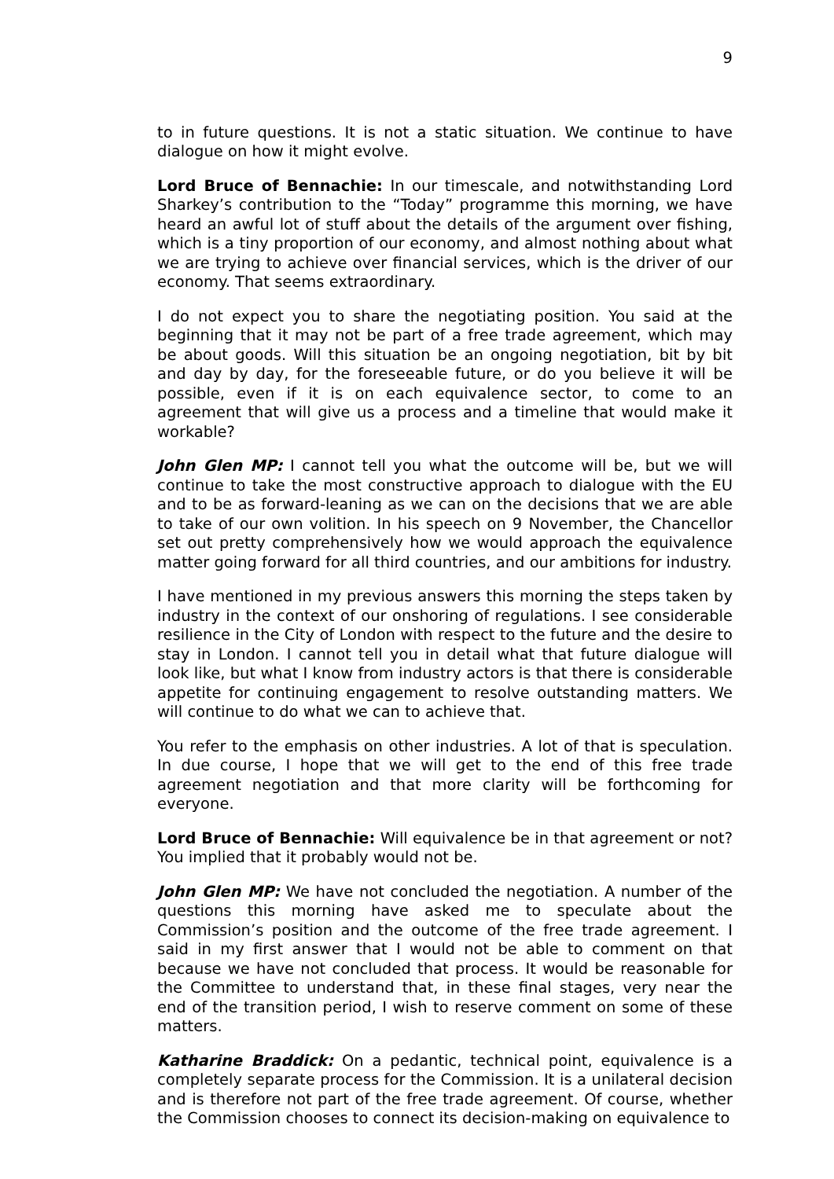9
to in future questions. It is not a static situation. We continue to have dialogue on how it might evolve.
Lord Bruce of Bennachie: In our timescale, and notwithstanding Lord Sharkey’s contribution to the “Today” programme this morning, we have heard an awful lot of stuff about the details of the argument over fishing, which is a tiny proportion of our economy, and almost nothing about what we are trying to achieve over financial services, which is the driver of our economy. That seems extraordinary.
I do not expect you to share the negotiating position. You said at the beginning that it may not be part of a free trade agreement, which may be about goods. Will this situation be an ongoing negotiation, bit by bit and day by day, for the foreseeable future, or do you believe it will be possible, even if it is on each equivalence sector, to come to an agreement that will give us a process and a timeline that would make it workable?
John Glen MP: I cannot tell you what the outcome will be, but we will continue to take the most constructive approach to dialogue with the EU and to be as forward-leaning as we can on the decisions that we are able to take of our own volition. In his speech on 9 November, the Chancellor set out pretty comprehensively how we would approach the equivalence matter going forward for all third countries, and our ambitions for industry.
I have mentioned in my previous answers this morning the steps taken by industry in the context of our onshoring of regulations. I see considerable resilience in the City of London with respect to the future and the desire to stay in London. I cannot tell you in detail what that future dialogue will look like, but what I know from industry actors is that there is considerable appetite for continuing engagement to resolve outstanding matters. We will continue to do what we can to achieve that.
You refer to the emphasis on other industries. A lot of that is speculation. In due course, I hope that we will get to the end of this free trade agreement negotiation and that more clarity will be forthcoming for everyone.
Lord Bruce of Bennachie: Will equivalence be in that agreement or not? You implied that it probably would not be.
John Glen MP: We have not concluded the negotiation. A number of the questions this morning have asked me to speculate about the Commission’s position and the outcome of the free trade agreement. I said in my first answer that I would not be able to comment on that because we have not concluded that process. It would be reasonable for the Committee to understand that, in these final stages, very near the end of the transition period, I wish to reserve comment on some of these matters.
Katharine Braddick: On a pedantic, technical point, equivalence is a completely separate process for the Commission. It is a unilateral decision and is therefore not part of the free trade agreement. Of course, whether the Commission chooses to connect its decision-making on equivalence to